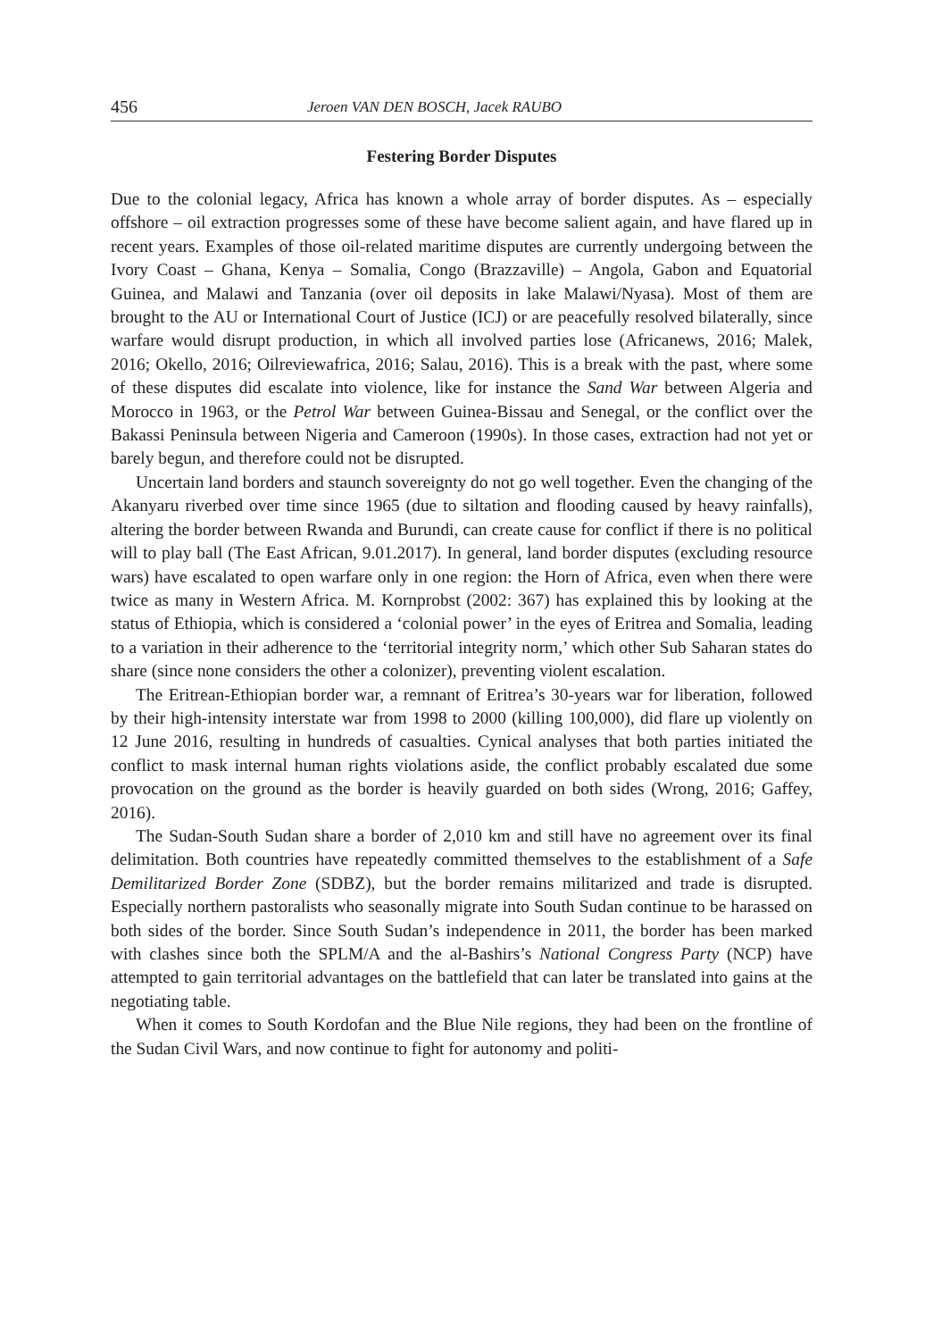456 Jeroen VAN DEN BOSCH, Jacek RAUBO
Festering Border Disputes
Due to the colonial legacy, Africa has known a whole array of border disputes. As – especially offshore – oil extraction progresses some of these have become salient again, and have flared up in recent years. Examples of those oil-related maritime disputes are currently undergoing between the Ivory Coast – Ghana, Kenya – Somalia, Congo (Brazzaville) – Angola, Gabon and Equatorial Guinea, and Malawi and Tanzania (over oil deposits in lake Malawi/Nyasa). Most of them are brought to the AU or International Court of Justice (ICJ) or are peacefully resolved bilaterally, since warfare would disrupt production, in which all involved parties lose (Africanews, 2016; Malek, 2016; Okello, 2016; Oilreviewafrica, 2016; Salau, 2016). This is a break with the past, where some of these disputes did escalate into violence, like for instance the Sand War between Algeria and Morocco in 1963, or the Petrol War between Guinea-Bissau and Senegal, or the conflict over the Bakassi Peninsula between Nigeria and Cameroon (1990s). In those cases, extraction had not yet or barely begun, and therefore could not be disrupted.
Uncertain land borders and staunch sovereignty do not go well together. Even the changing of the Akanyaru riverbed over time since 1965 (due to siltation and flooding caused by heavy rainfalls), altering the border between Rwanda and Burundi, can create cause for conflict if there is no political will to play ball (The East African, 9.01.2017). In general, land border disputes (excluding resource wars) have escalated to open warfare only in one region: the Horn of Africa, even when there were twice as many in Western Africa. M. Kornprobst (2002: 367) has explained this by looking at the status of Ethiopia, which is considered a ‘colonial power’ in the eyes of Eritrea and Somalia, leading to a variation in their adherence to the ‘territorial integrity norm,’ which other Sub Saharan states do share (since none considers the other a colonizer), preventing violent escalation.
The Eritrean-Ethiopian border war, a remnant of Eritrea’s 30-years war for liberation, followed by their high-intensity interstate war from 1998 to 2000 (killing 100,000), did flare up violently on 12 June 2016, resulting in hundreds of casualties. Cynical analyses that both parties initiated the conflict to mask internal human rights violations aside, the conflict probably escalated due some provocation on the ground as the border is heavily guarded on both sides (Wrong, 2016; Gaffey, 2016).
The Sudan-South Sudan share a border of 2,010 km and still have no agreement over its final delimitation. Both countries have repeatedly committed themselves to the establishment of a Safe Demilitarized Border Zone (SDBZ), but the border remains militarized and trade is disrupted. Especially northern pastoralists who seasonally migrate into South Sudan continue to be harassed on both sides of the border. Since South Sudan’s independence in 2011, the border has been marked with clashes since both the SPLM/A and the al-Bashirs’s National Congress Party (NCP) have attempted to gain territorial advantages on the battlefield that can later be translated into gains at the negotiating table.
When it comes to South Kordofan and the Blue Nile regions, they had been on the frontline of the Sudan Civil Wars, and now continue to fight for autonomy and politi-